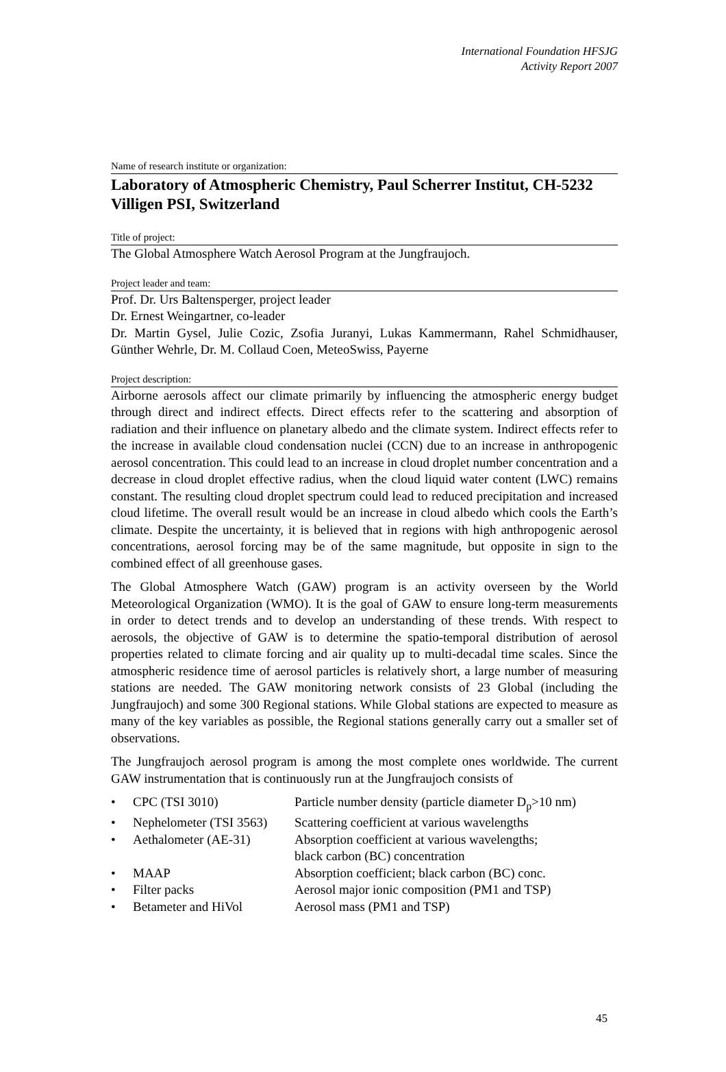International Foundation HFSJG
Activity Report 2007
Name of research institute or organization:
Laboratory of Atmospheric Chemistry, Paul Scherrer Institut, CH-5232 Villigen PSI, Switzerland
Title of project:
The Global Atmosphere Watch Aerosol Program at the Jungfraujoch.
Project leader and team:
Prof. Dr. Urs Baltensperger, project leader
Dr. Ernest Weingartner, co-leader
Dr. Martin Gysel, Julie Cozic, Zsofia Juranyi, Lukas Kammermann, Rahel Schmidhauser, Günther Wehrle, Dr. M. Collaud Coen, MeteoSwiss, Payerne
Project description:
Airborne aerosols affect our climate primarily by influencing the atmospheric energy budget through direct and indirect effects. Direct effects refer to the scattering and absorption of radiation and their influence on planetary albedo and the climate system. Indirect effects refer to the increase in available cloud condensation nuclei (CCN) due to an increase in anthropogenic aerosol concentration. This could lead to an increase in cloud droplet number concentration and a decrease in cloud droplet effective radius, when the cloud liquid water content (LWC) remains constant. The resulting cloud droplet spectrum could lead to reduced precipitation and increased cloud lifetime. The overall result would be an increase in cloud albedo which cools the Earth’s climate. Despite the uncertainty, it is believed that in regions with high anthropogenic aerosol concentrations, aerosol forcing may be of the same magnitude, but opposite in sign to the combined effect of all greenhouse gases.
The Global Atmosphere Watch (GAW) program is an activity overseen by the World Meteorological Organization (WMO). It is the goal of GAW to ensure long-term measurements in order to detect trends and to develop an understanding of these trends. With respect to aerosols, the objective of GAW is to determine the spatio-temporal distribution of aerosol properties related to climate forcing and air quality up to multi-decadal time scales. Since the atmospheric residence time of aerosol particles is relatively short, a large number of measuring stations are needed. The GAW monitoring network consists of 23 Global (including the Jungfraujoch) and some 300 Regional stations. While Global stations are expected to measure as many of the key variables as possible, the Regional stations generally carry out a smaller set of observations.
The Jungfraujoch aerosol program is among the most complete ones worldwide. The current GAW instrumentation that is continuously run at the Jungfraujoch consists of
| • | CPC (TSI 3010) | Particle number density (particle diameter D<sub>p</sub>>10 nm) |
| • | Nephelometer (TSI 3563) | Scattering coefficient at various wavelengths |
| • | Aethalometer (AE-31) | Absorption coefficient at various wavelengths; black carbon (BC) concentration |
| • | MAAP | Absorption coefficient; black carbon (BC) conc. |
| • | Filter packs | Aerosol major ionic composition (PM1 and TSP) |
| • | Betameter and HiVol | Aerosol mass (PM1 and TSP) |
45